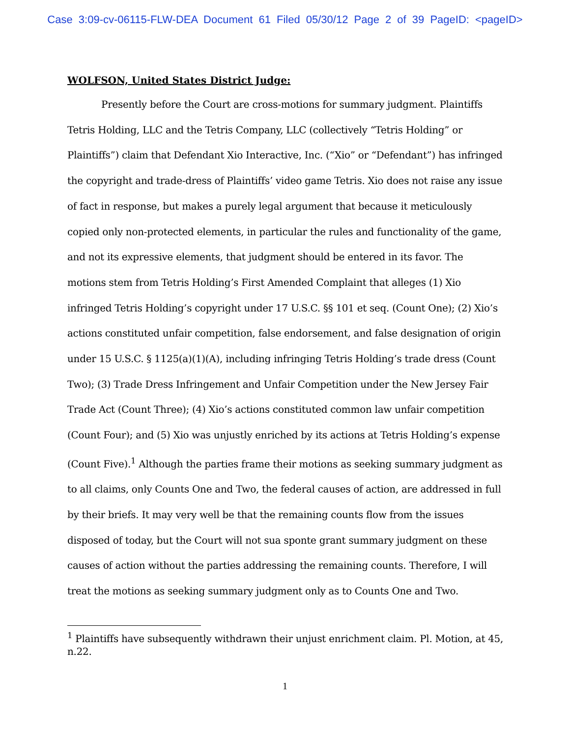Case 3:09-cv-06115-FLW-DEA Document 61 Filed 05/30/12 Page 2 of 39 PageID: <pageID>
WOLFSON, United States District Judge:
Presently before the Court are cross-motions for summary judgment. Plaintiffs Tetris Holding, LLC and the Tetris Company, LLC (collectively “Tetris Holding” or Plaintiffs”) claim that Defendant Xio Interactive, Inc. (“Xio” or “Defendant”) has infringed the copyright and trade-dress of Plaintiffs’ video game Tetris. Xio does not raise any issue of fact in response, but makes a purely legal argument that because it meticulously copied only non-protected elements, in particular the rules and functionality of the game, and not its expressive elements, that judgment should be entered in its favor. The motions stem from Tetris Holding’s First Amended Complaint that alleges (1) Xio infringed Tetris Holding’s copyright under 17 U.S.C. §§ 101 et seq. (Count One); (2) Xio’s actions constituted unfair competition, false endorsement, and false designation of origin under 15 U.S.C. § 1125(a)(1)(A), including infringing Tetris Holding’s trade dress (Count Two); (3) Trade Dress Infringement and Unfair Competition under the New Jersey Fair Trade Act (Count Three); (4) Xio’s actions constituted common law unfair competition (Count Four); and (5) Xio was unjustly enriched by its actions at Tetris Holding’s expense (Count Five).<sup>1</sup> Although the parties frame their motions as seeking summary judgment as to all claims, only Counts One and Two, the federal causes of action, are addressed in full by their briefs. It may very well be that the remaining counts flow from the issues disposed of today, but the Court will not sua sponte grant summary judgment on these causes of action without the parties addressing the remaining counts. Therefore, I will treat the motions as seeking summary judgment only as to Counts One and Two.
<sup>1</sup> Plaintiffs have subsequently withdrawn their unjust enrichment claim. Pl. Motion, at 45, n.22.
1